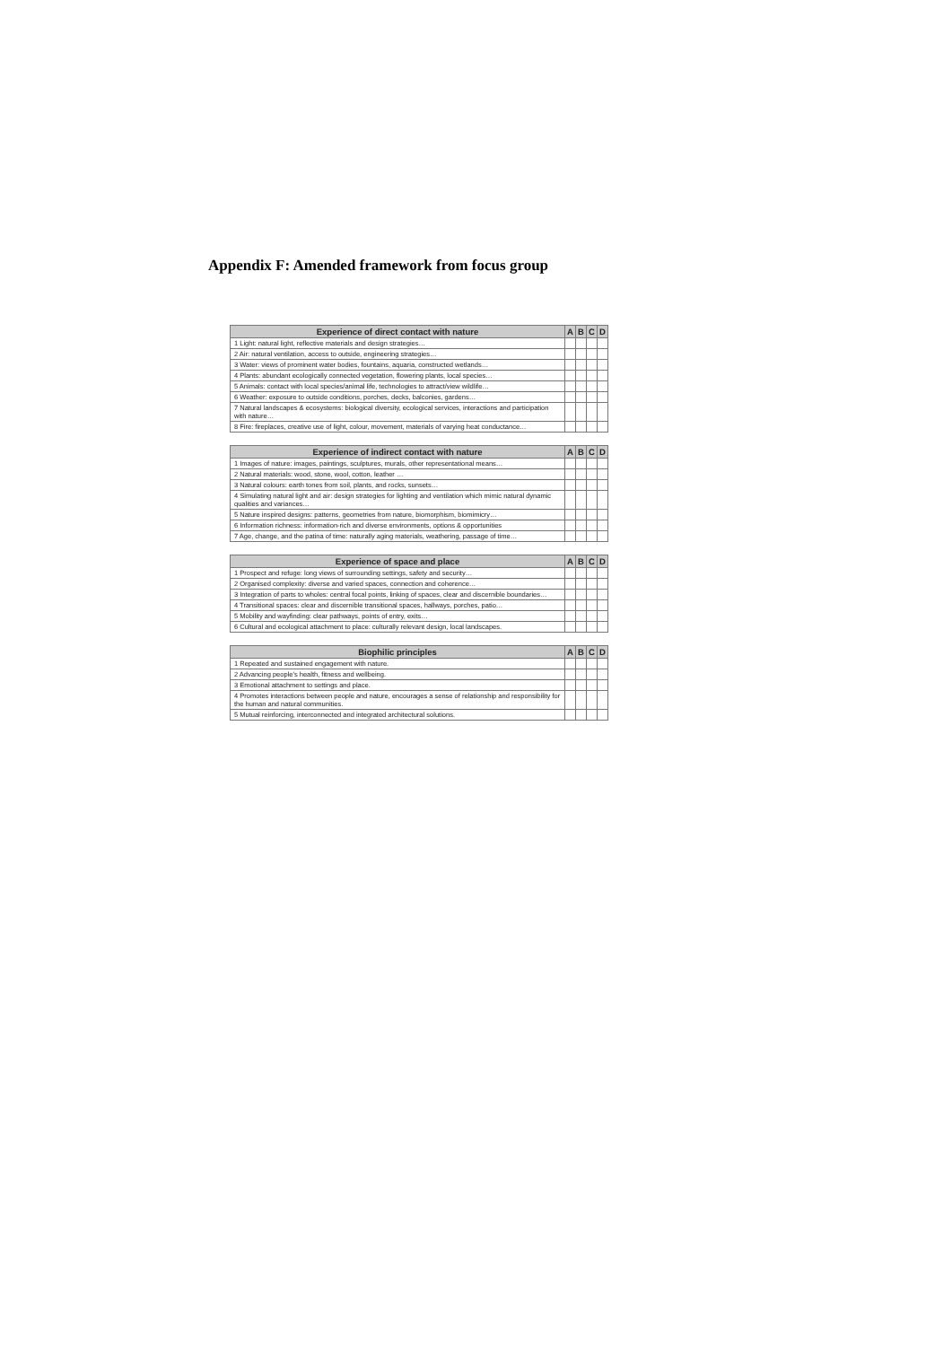Appendix F: Amended framework from focus group
| Experience of direct contact with nature | A | B | C | D |
| --- | --- | --- | --- | --- |
| 1 Light: natural light, reflective materials and design strategies… | | | | |
| 2 Air: natural ventilation, access to outside, engineering strategies… | | | | |
| 3 Water: views of prominent water bodies, fountains, aquaria, constructed wetlands… | | | | |
| 4 Plants: abundant ecologically connected vegetation, flowering plants, local species… | | | | |
| 5 Animals: contact with local species/animal life, technologies to attract/view wildlife… | | | | |
| 6 Weather: exposure to outside conditions, porches, decks, balconies, gardens… | | | | |
| 7 Natural landscapes & ecosystems: biological diversity, ecological services, interactions and participation with nature… | | | | |
| 8 Fire: fireplaces, creative use of light, colour, movement, materials of varying heat conductance… | | | | |
| Experience of indirect contact with nature | A | B | C | D |
| --- | --- | --- | --- | --- |
| 1 Images of nature: images, paintings, sculptures, murals, other representational means… | | | | |
| 2 Natural materials: wood, stone, wool, cotton, leather … | | | | |
| 3 Natural colours: earth tones from soil, plants, and rocks, sunsets… | | | | |
| 4 Simulating natural light and air: design strategies for lighting and ventilation which mimic natural dynamic qualities and variances… | | | | |
| 5 Nature inspired designs: patterns, geometries from nature, biomorphism, biomimicry… | | | | |
| 6 Information richness: information-rich and diverse environments, options & opportunities | | | | |
| 7 Age, change, and the patina of time: naturally aging materials, weathering, passage of time… | | | | |
| Experience of space and place | A | B | C | D |
| --- | --- | --- | --- | --- |
| 1 Prospect and refuge: long views of surrounding settings, safety and security… | | | | |
| 2 Organised complexity: diverse and varied spaces, connection and coherence… | | | | |
| 3 Integration of parts to wholes: central focal points, linking of spaces, clear and discernible boundaries… | | | | |
| 4 Transitional spaces: clear and discernible transitional spaces, hallways, porches, patio… | | | | |
| 5 Mobility and wayfinding: clear pathways, points of entry, exits… | | | | |
| 6 Cultural and ecological attachment to place: culturally relevant design, local landscapes. | | | | |
| Biophilic principles | A | B | C | D |
| --- | --- | --- | --- | --- |
| 1 Repeated and sustained engagement with nature. | | | | |
| 2 Advancing people's health, fitness and wellbeing. | | | | |
| 3 Emotional attachment to settings and place. | | | | |
| 4 Promotes interactions between people and nature, encourages a sense of relationship and responsibility for the human and natural communities. | | | | |
| 5 Mutual reinforcing, interconnected and integrated architectural solutions. | | | | |